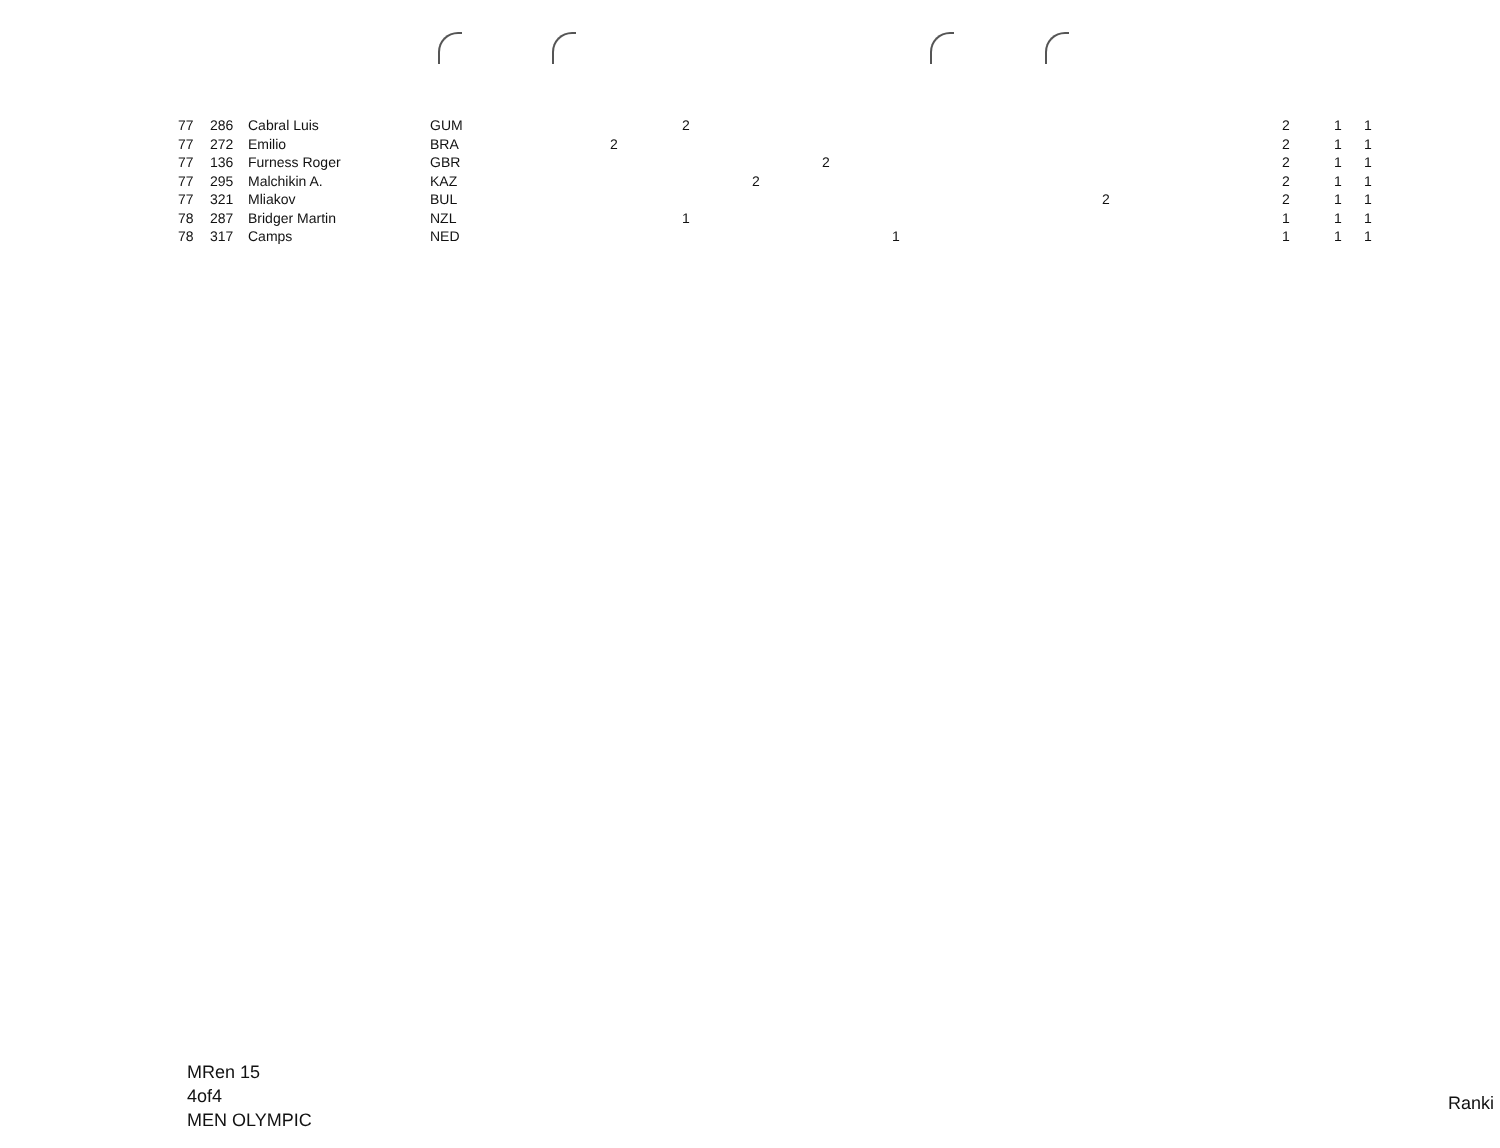| 77 | 286 | Cabral Luis | GUM | | 2 | | | | | 2 | 1 | 1 |
| 77 | 272 | Emilio | BRA | 2 | | | | | | 2 | 1 | 1 |
| 77 | 136 | Furness Roger | GBR | | | | 2 | | | 2 | 1 | 1 |
| 77 | 295 | Malchikin A. | KAZ | | | 2 | | | | 2 | 1 | 1 |
| 77 | 321 | Mliakov | BUL | | | | | | 2 | 2 | 1 | 1 |
| 78 | 287 | Bridger Martin | NZL | | 1 | | | | | 1 | 1 | 1 |
| 78 | 317 | Camps | NED | | | | | 1 | | 1 | 1 | 1 |
MRen 15
4of4
MEN OLYMPIC
Ranki